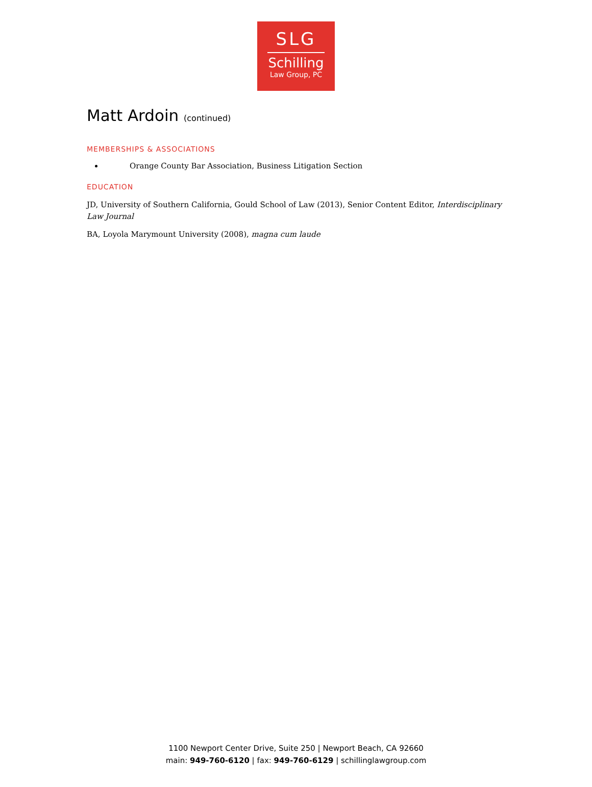SLG
Schilling
Law Group, PC
Matt Ardoin (continued)
MEMBERSHIPS & ASSOCIATIONS
Orange County Bar Association, Business Litigation Section
EDUCATION
JD, University of Southern California, Gould School of Law (2013), Senior Content Editor, Interdisciplinary Law Journal
BA, Loyola Marymount University (2008), magna cum laude
1100 Newport Center Drive, Suite 250 | Newport Beach, CA 92660
main: 949-760-6120 | fax: 949-760-6129 | schillinglawgroup.com